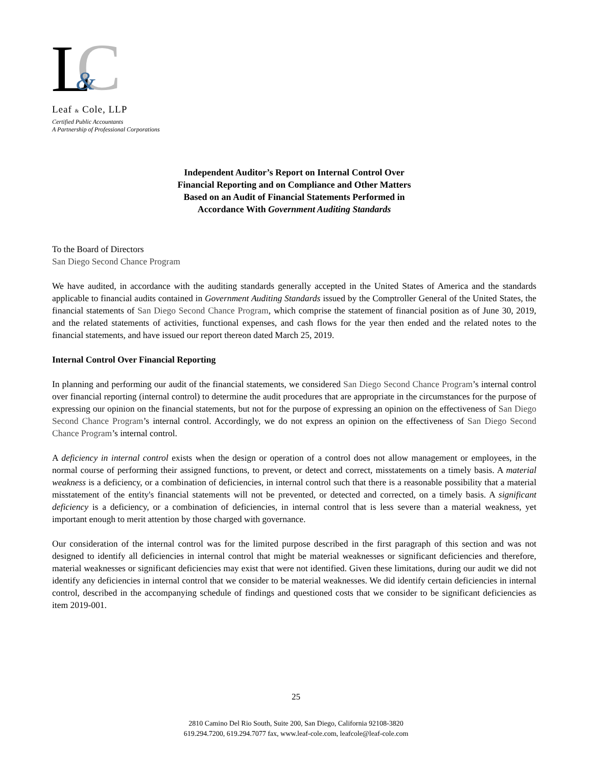C
L
&
Leaf & Cole, LLP
Certified Public Accountants
A Partnership of Professional Corporations
Independent Auditor’s Report on Internal Control Over
Financial Reporting and on Compliance and Other Matters
Based on an Audit of Financial Statements Performed in
Accordance With Government Auditing Standards
To the Board of Directors
San Diego Second Chance Program
We have audited, in accordance with the auditing standards generally accepted in the United States of America and the standards applicable to financial audits contained in Government Auditing Standards issued by the Comptroller General of the United States, the financial statements of San Diego Second Chance Program, which comprise the statement of financial position as of June 30, 2019, and the related statements of activities, functional expenses, and cash flows for the year then ended and the related notes to the financial statements, and have issued our report thereon dated March 25, 2019.
Internal Control Over Financial Reporting
In planning and performing our audit of the financial statements, we considered San Diego Second Chance Program’s internal control over financial reporting (internal control) to determine the audit procedures that are appropriate in the circumstances for the purpose of expressing our opinion on the financial statements, but not for the purpose of expressing an opinion on the effectiveness of San Diego Second Chance Program’s internal control. Accordingly, we do not express an opinion on the effectiveness of San Diego Second Chance Program’s internal control.
A deficiency in internal control exists when the design or operation of a control does not allow management or employees, in the normal course of performing their assigned functions, to prevent, or detect and correct, misstatements on a timely basis. A material weakness is a deficiency, or a combination of deficiencies, in internal control such that there is a reasonable possibility that a material misstatement of the entity's financial statements will not be prevented, or detected and corrected, on a timely basis. A significant deficiency is a deficiency, or a combination of deficiencies, in internal control that is less severe than a material weakness, yet important enough to merit attention by those charged with governance.
Our consideration of the internal control was for the limited purpose described in the first paragraph of this section and was not designed to identify all deficiencies in internal control that might be material weaknesses or significant deficiencies and therefore, material weaknesses or significant deficiencies may exist that were not identified. Given these limitations, during our audit we did not identify any deficiencies in internal control that we consider to be material weaknesses. We did identify certain deficiencies in internal control, described in the accompanying schedule of findings and questioned costs that we consider to be significant deficiencies as item 2019-001.
25
2810 Camino Del Rio South, Suite 200, San Diego, California 92108-3820
619.294.7200, 619.294.7077 fax, www.leaf-cole.com, leafcole@leaf-cole.com